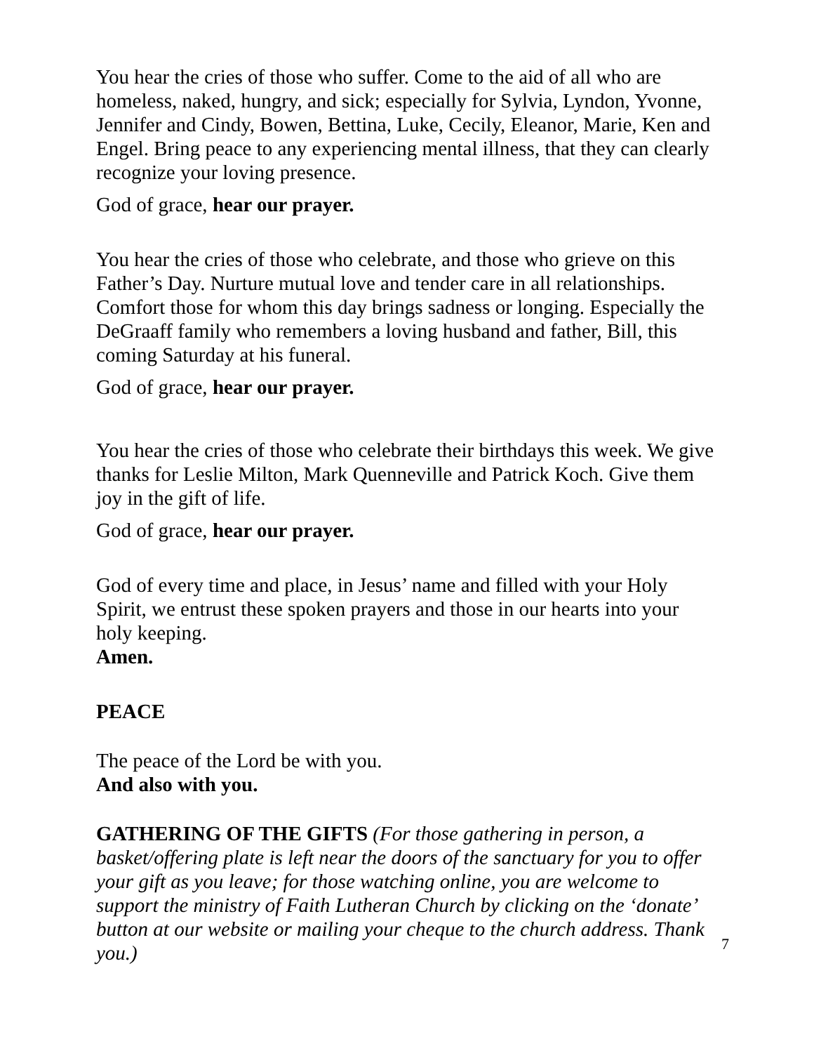You hear the cries of those who suffer. Come to the aid of all who are homeless, naked, hungry, and sick; especially for Sylvia, Lyndon, Yvonne, Jennifer and Cindy, Bowen, Bettina, Luke, Cecily, Eleanor, Marie, Ken and Engel. Bring peace to any experiencing mental illness, that they can clearly recognize your loving presence.
God of grace, hear our prayer.
You hear the cries of those who celebrate, and those who grieve on this Father’s Day. Nurture mutual love and tender care in all relationships. Comfort those for whom this day brings sadness or longing. Especially the DeGraaff family who remembers a loving husband and father, Bill, this coming Saturday at his funeral.
God of grace, hear our prayer.
You hear the cries of those who celebrate their birthdays this week. We give thanks for Leslie Milton, Mark Quenneville and Patrick Koch. Give them joy in the gift of life.
God of grace, hear our prayer.
God of every time and place, in Jesus’ name and filled with your Holy Spirit, we entrust these spoken prayers and those in our hearts into your holy keeping.
Amen.
PEACE
The peace of the Lord be with you.
And also with you.
GATHERING OF THE GIFTS (For those gathering in person, a basket/offering plate is left near the doors of the sanctuary for you to offer your gift as you leave; for those watching online, you are welcome to support the ministry of Faith Lutheran Church by clicking on the ‘donate’ button at our website or mailing your cheque to the church address. Thank you.)
7